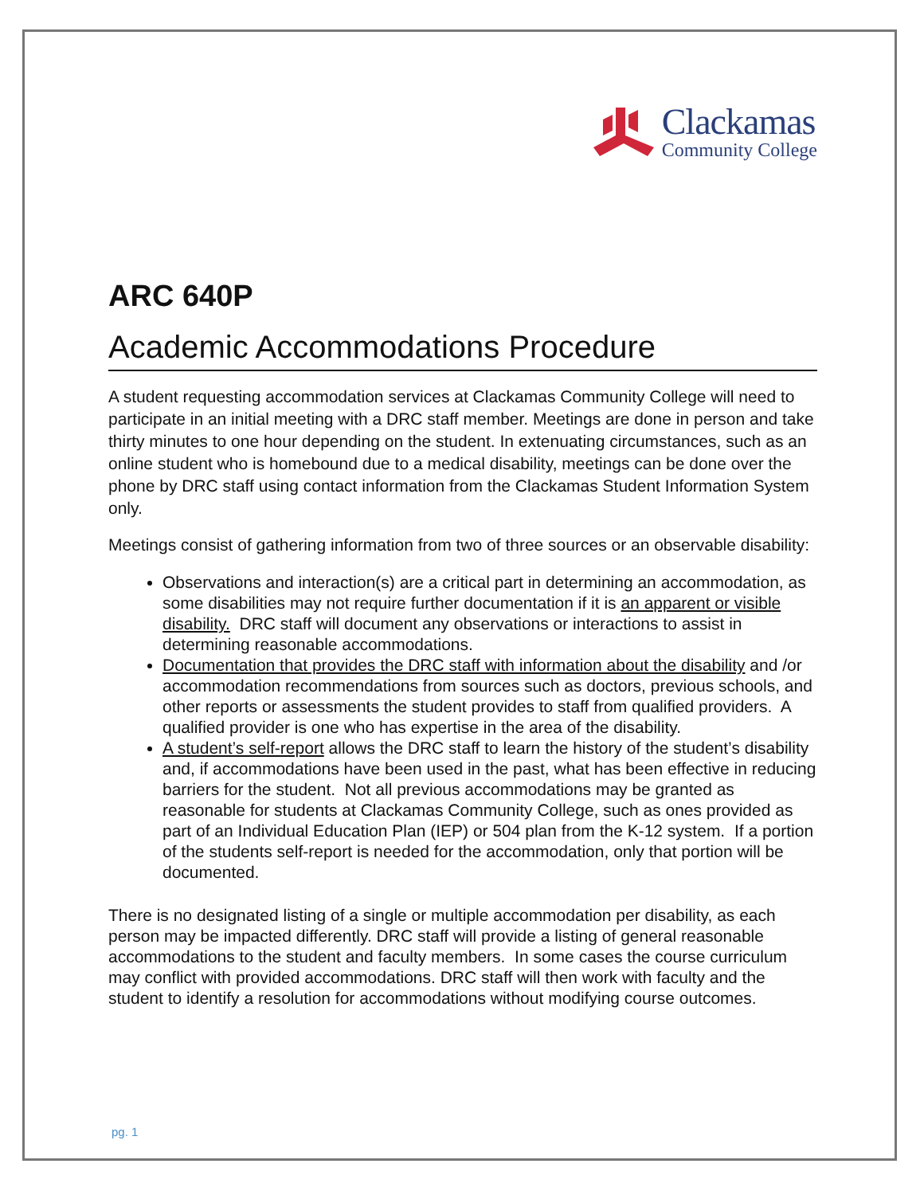Clackamas
Community College
ARC 640P
Academic Accommodations Procedure
A student requesting accommodation services at Clackamas Community College will need to participate in an initial meeting with a DRC staff member. Meetings are done in person and take thirty minutes to one hour depending on the student. In extenuating circumstances, such as an online student who is homebound due to a medical disability, meetings can be done over the phone by DRC staff using contact information from the Clackamas Student Information System only.
Meetings consist of gathering information from two of three sources or an observable disability:
Observations and interaction(s) are a critical part in determining an accommodation, as some disabilities may not require further documentation if it is an apparent or visible disability. DRC staff will document any observations or interactions to assist in determining reasonable accommodations.
Documentation that provides the DRC staff with information about the disability and /or accommodation recommendations from sources such as doctors, previous schools, and other reports or assessments the student provides to staff from qualified providers. A qualified provider is one who has expertise in the area of the disability.
A student’s self-report allows the DRC staff to learn the history of the student’s disability and, if accommodations have been used in the past, what has been effective in reducing barriers for the student. Not all previous accommodations may be granted as reasonable for students at Clackamas Community College, such as ones provided as part of an Individual Education Plan (IEP) or 504 plan from the K-12 system. If a portion of the students self-report is needed for the accommodation, only that portion will be documented.
There is no designated listing of a single or multiple accommodation per disability, as each person may be impacted differently. DRC staff will provide a listing of general reasonable accommodations to the student and faculty members. In some cases the course curriculum may conflict with provided accommodations. DRC staff will then work with faculty and the student to identify a resolution for accommodations without modifying course outcomes.
pg. 1